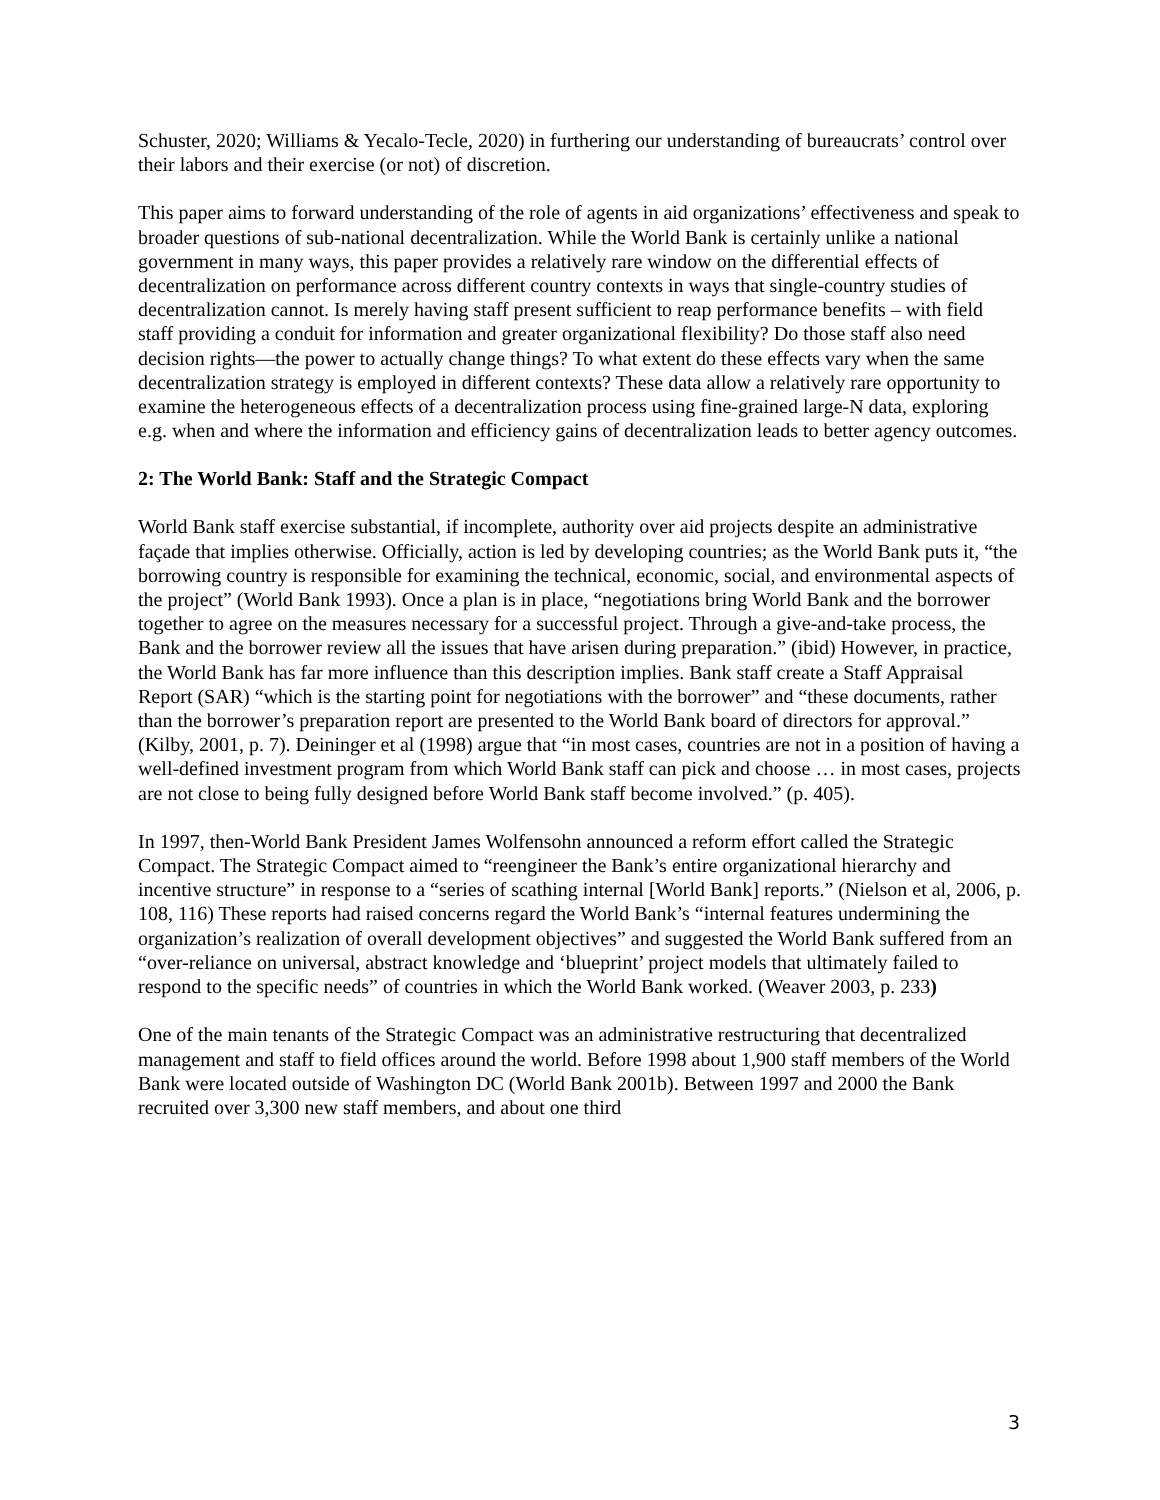Schuster, 2020; Williams & Yecalo-Tecle, 2020) in furthering our understanding of bureaucrats’ control over their labors and their exercise (or not) of discretion.
This paper aims to forward understanding of the role of agents in aid organizations’ effectiveness and speak to broader questions of sub-national decentralization. While the World Bank is certainly unlike a national government in many ways, this paper provides a relatively rare window on the differential effects of decentralization on performance across different country contexts in ways that single-country studies of decentralization cannot. Is merely having staff present sufficient to reap performance benefits – with field staff providing a conduit for information and greater organizational flexibility? Do those staff also need decision rights—the power to actually change things? To what extent do these effects vary when the same decentralization strategy is employed in different contexts? These data allow a relatively rare opportunity to examine the heterogeneous effects of a decentralization process using fine-grained large-N data, exploring e.g. when and where the information and efficiency gains of decentralization leads to better agency outcomes.
2: The World Bank: Staff and the Strategic Compact
World Bank staff exercise substantial, if incomplete, authority over aid projects despite an administrative façade that implies otherwise. Officially, action is led by developing countries; as the World Bank puts it, “the borrowing country is responsible for examining the technical, economic, social, and environmental aspects of the project” (World Bank 1993). Once a plan is in place, “negotiations bring World Bank and the borrower together to agree on the measures necessary for a successful project. Through a give-and-take process, the Bank and the borrower review all the issues that have arisen during preparation.” (ibid) However, in practice, the World Bank has far more influence than this description implies. Bank staff create a Staff Appraisal Report (SAR) “which is the starting point for negotiations with the borrower” and “these documents, rather than the borrower’s preparation report are presented to the World Bank board of directors for approval.” (Kilby, 2001, p. 7). Deininger et al (1998) argue that “in most cases, countries are not in a position of having a well-defined investment program from which World Bank staff can pick and choose … in most cases, projects are not close to being fully designed before World Bank staff become involved.” (p. 405).
In 1997, then-World Bank President James Wolfensohn announced a reform effort called the Strategic Compact. The Strategic Compact aimed to “reengineer the Bank’s entire organizational hierarchy and incentive structure” in response to a “series of scathing internal [World Bank] reports.” (Nielson et al, 2006, p. 108, 116) These reports had raised concerns regard the World Bank’s “internal features undermining the organization’s realization of overall development objectives” and suggested the World Bank suffered from an “over-reliance on universal, abstract knowledge and ‘blueprint’ project models that ultimately failed to respond to the specific needs” of countries in which the World Bank worked. (Weaver 2003, p. 233)
One of the main tenants of the Strategic Compact was an administrative restructuring that decentralized management and staff to field offices around the world. Before 1998 about 1,900 staff members of the World Bank were located outside of Washington DC (World Bank 2001b). Between 1997 and 2000 the Bank recruited over 3,300 new staff members, and about one third
3